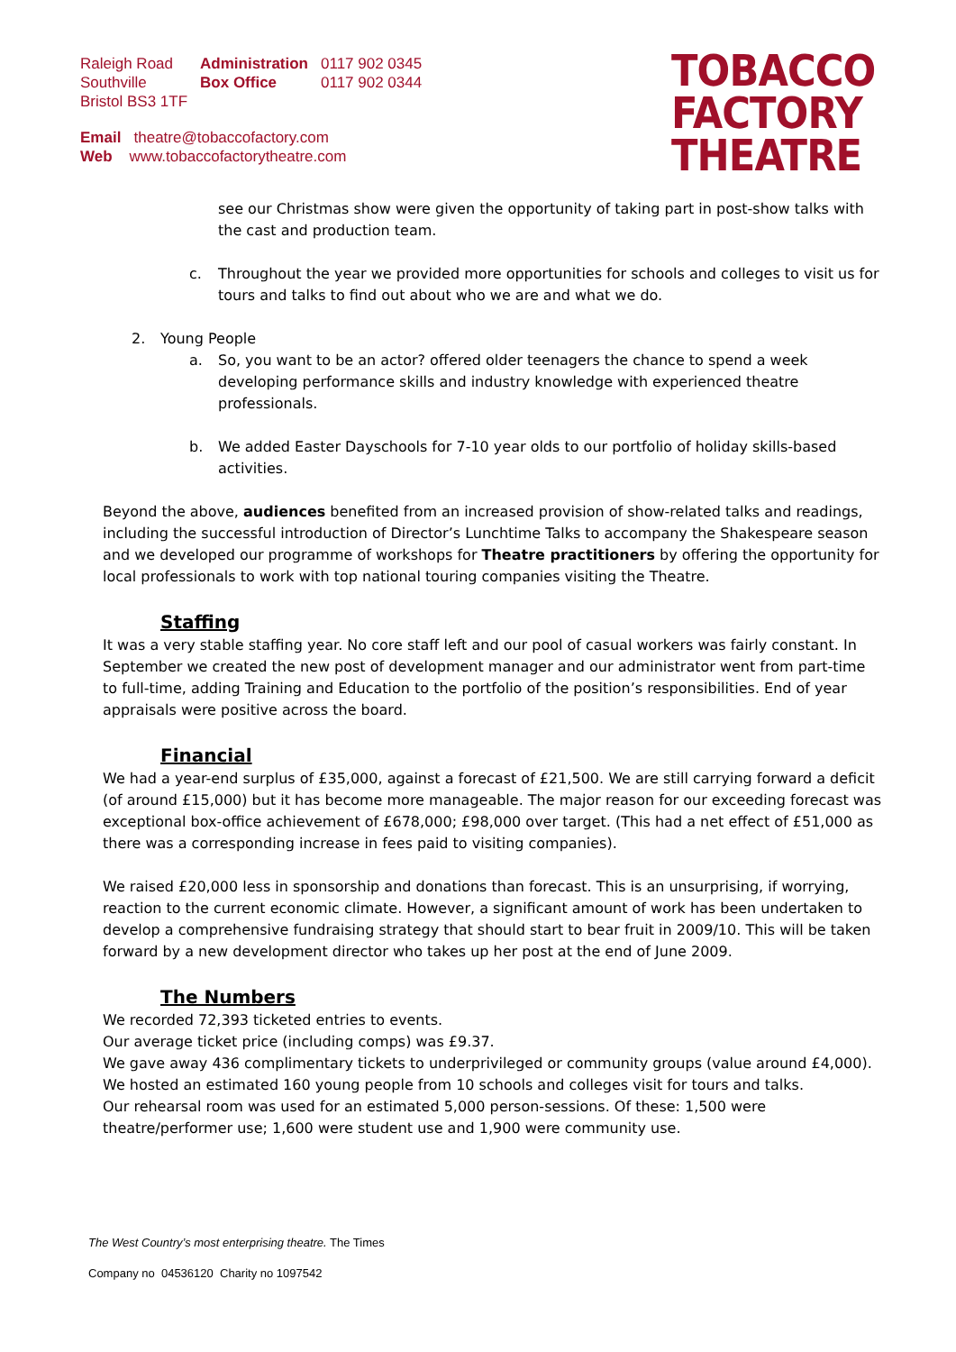| Raleigh Road Southville Bristol BS3 1TF | Administration Box Office | 0117 902 0345 0117 902 0344 |
Email theatre@tobaccofactory.com
Web www.tobaccofactorytheatre.com
TOBACCO
FACTORY
THEATRE
see our Christmas show were given the opportunity of taking part in post-show talks with the cast and production team.
c. Throughout the year we provided more opportunities for schools and colleges to visit us for tours and talks to find out about who we are and what we do.
2. Young People
a. So, you want to be an actor? offered older teenagers the chance to spend a week developing performance skills and industry knowledge with experienced theatre professionals.
b. We added Easter Dayschools for 7-10 year olds to our portfolio of holiday skills-based activities.
Beyond the above, audiences benefited from an increased provision of show-related talks and readings, including the successful introduction of Director’s Lunchtime Talks to accompany the Shakespeare season and we developed our programme of workshops for Theatre practitioners by offering the opportunity for local professionals to work with top national touring companies visiting the Theatre.
Staffing
It was a very stable staffing year. No core staff left and our pool of casual workers was fairly constant. In September we created the new post of development manager and our administrator went from part-time to full-time, adding Training and Education to the portfolio of the position’s responsibilities. End of year appraisals were positive across the board.
Financial
We had a year-end surplus of £35,000, against a forecast of £21,500. We are still carrying forward a deficit (of around £15,000) but it has become more manageable. The major reason for our exceeding forecast was exceptional box-office achievement of £678,000; £98,000 over target. (This had a net effect of £51,000 as there was a corresponding increase in fees paid to visiting companies).
We raised £20,000 less in sponsorship and donations than forecast. This is an unsurprising, if worrying, reaction to the current economic climate. However, a significant amount of work has been undertaken to develop a comprehensive fundraising strategy that should start to bear fruit in 2009/10. This will be taken forward by a new development director who takes up her post at the end of June 2009.
The Numbers
We recorded 72,393 ticketed entries to events.
Our average ticket price (including comps) was £9.37.
We gave away 436 complimentary tickets to underprivileged or community groups (value around £4,000).
We hosted an estimated 160 young people from 10 schools and colleges visit for tours and talks.
Our rehearsal room was used for an estimated 5,000 person-sessions. Of these: 1,500 were theatre/performer use; 1,600 were student use and 1,900 were community use.
The West Country’s most enterprising theatre. The Times
Company no 04536120 Charity no 1097542